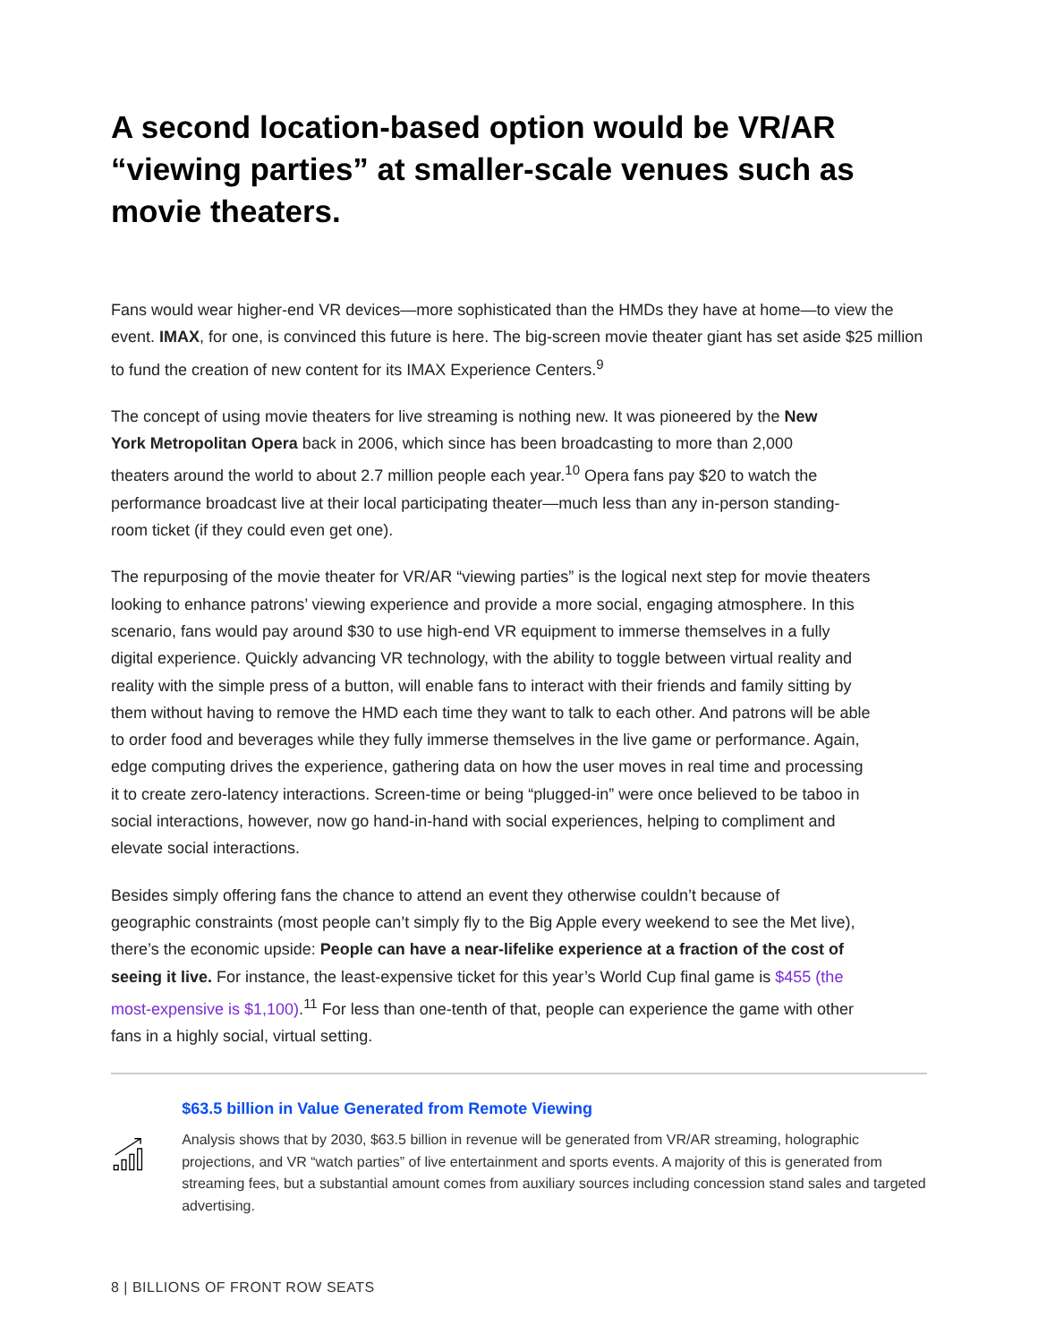A second location-based option would be VR/AR “viewing parties” at smaller-scale venues such as movie theaters.
Fans would wear higher-end VR devices—more sophisticated than the HMDs they have at home—to view the event. IMAX, for one, is convinced this future is here. The big-screen movie theater giant has set aside $25 million to fund the creation of new content for its IMAX Experience Centers.<sup>9</sup>
The concept of using movie theaters for live streaming is nothing new. It was pioneered by the New York Metropolitan Opera back in 2006, which since has been broadcasting to more than 2,000 theaters around the world to about 2.7 million people each year.<sup>10</sup> Opera fans pay $20 to watch the performance broadcast live at their local participating theater—much less than any in-person standing-room ticket (if they could even get one).
The repurposing of the movie theater for VR/AR “viewing parties” is the logical next step for movie theaters looking to enhance patrons’ viewing experience and provide a more social, engaging atmosphere. In this scenario, fans would pay around $30 to use high-end VR equipment to immerse themselves in a fully digital experience. Quickly advancing VR technology, with the ability to toggle between virtual reality and reality with the simple press of a button, will enable fans to interact with their friends and family sitting by them without having to remove the HMD each time they want to talk to each other. And patrons will be able to order food and beverages while they fully immerse themselves in the live game or performance. Again, edge computing drives the experience, gathering data on how the user moves in real time and processing it to create zero-latency interactions. Screen-time or being “plugged-in” were once believed to be taboo in social interactions, however, now go hand-in-hand with social experiences, helping to compliment and elevate social interactions.
Besides simply offering fans the chance to attend an event they otherwise couldn’t because of geographic constraints (most people can’t simply fly to the Big Apple every weekend to see the Met live), there’s the economic upside: People can have a near-lifelike experience at a fraction of the cost of seeing it live. For instance, the least-expensive ticket for this year’s World Cup final game is $455 (the most-expensive is $1,100).<sup>11</sup> For less than one-tenth of that, people can experience the game with other fans in a highly social, virtual setting.
$63.5 billion in Value Generated from Remote Viewing
Analysis shows that by 2030, $63.5 billion in revenue will be generated from VR/AR streaming, holographic projections, and VR “watch parties” of live entertainment and sports events. A majority of this is generated from streaming fees, but a substantial amount comes from auxiliary sources including concession stand sales and targeted advertising.
8 | BILLIONS OF FRONT ROW SEATS